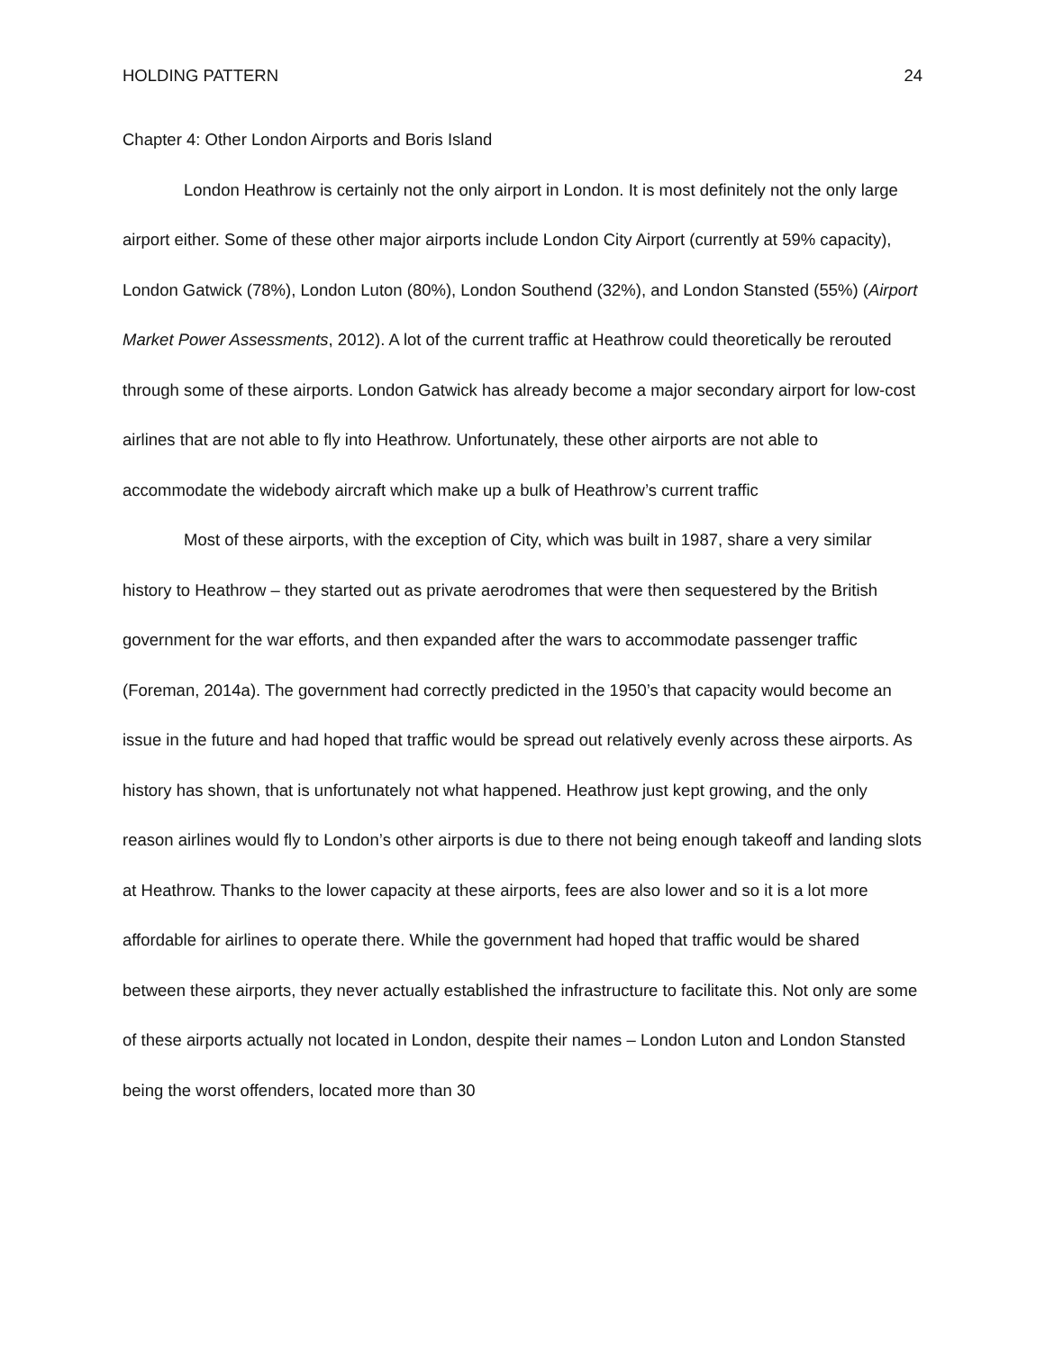HOLDING PATTERN 24
Chapter 4: Other London Airports and Boris Island
London Heathrow is certainly not the only airport in London. It is most definitely not the only large airport either. Some of these other major airports include London City Airport (currently at 59% capacity), London Gatwick (78%), London Luton (80%), London Southend (32%), and London Stansted (55%) (Airport Market Power Assessments, 2012). A lot of the current traffic at Heathrow could theoretically be rerouted through some of these airports. London Gatwick has already become a major secondary airport for low-cost airlines that are not able to fly into Heathrow. Unfortunately, these other airports are not able to accommodate the widebody aircraft which make up a bulk of Heathrow’s current traffic
Most of these airports, with the exception of City, which was built in 1987, share a very similar history to Heathrow – they started out as private aerodromes that were then sequestered by the British government for the war efforts, and then expanded after the wars to accommodate passenger traffic (Foreman, 2014a). The government had correctly predicted in the 1950’s that capacity would become an issue in the future and had hoped that traffic would be spread out relatively evenly across these airports. As history has shown, that is unfortunately not what happened. Heathrow just kept growing, and the only reason airlines would fly to London’s other airports is due to there not being enough takeoff and landing slots at Heathrow. Thanks to the lower capacity at these airports, fees are also lower and so it is a lot more affordable for airlines to operate there. While the government had hoped that traffic would be shared between these airports, they never actually established the infrastructure to facilitate this. Not only are some of these airports actually not located in London, despite their names – London Luton and London Stansted being the worst offenders, located more than 30